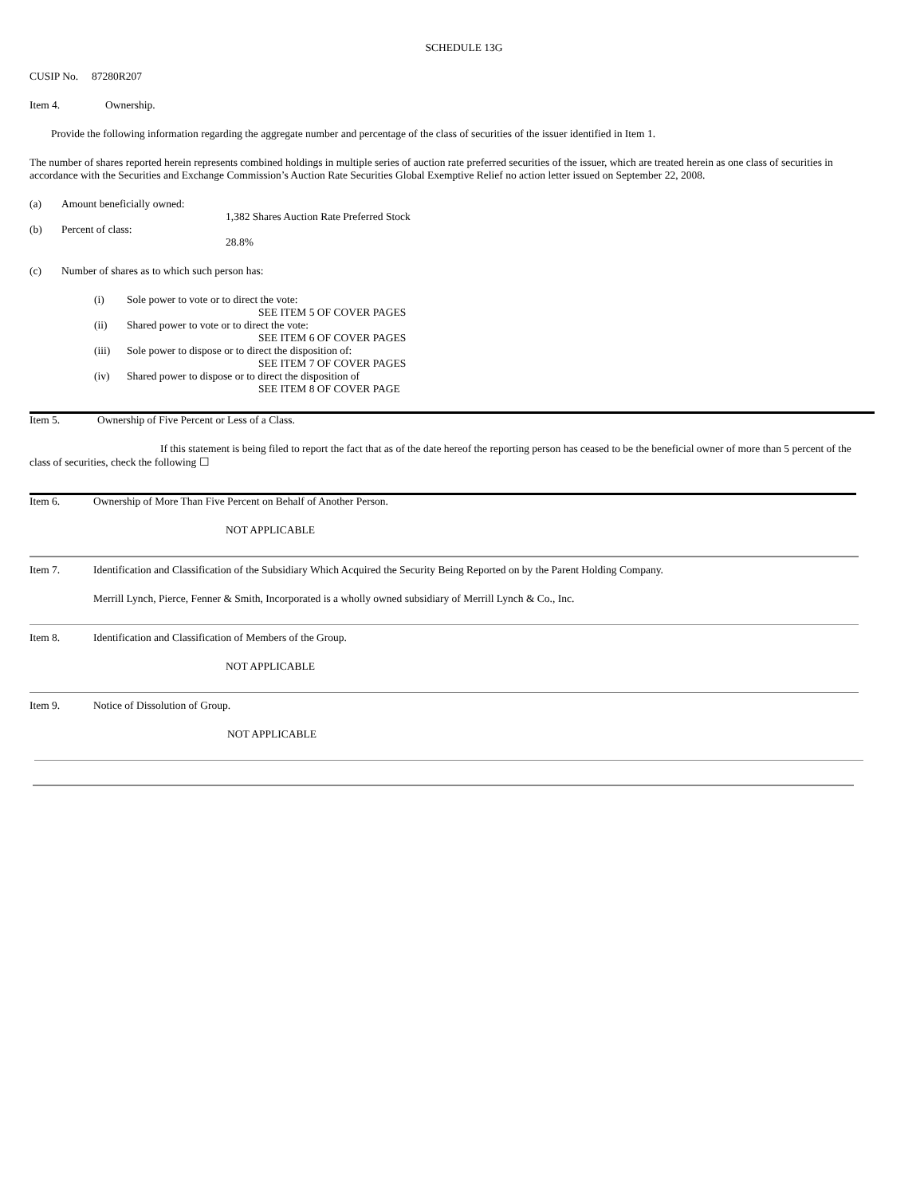SCHEDULE 13G
CUSIP No. 87280R207
Item 4. Ownership.
Provide the following information regarding the aggregate number and percentage of the class of securities of the issuer identified in Item 1.
The number of shares reported herein represents combined holdings in multiple series of auction rate preferred securities of the issuer, which are treated herein as one class of securities in accordance with the Securities and Exchange Commission’s Auction Rate Securities Global Exemptive Relief no action letter issued on September 22, 2008.
(a) Amount beneficially owned:
1,382 Shares Auction Rate Preferred Stock
(b) Percent of class:
28.8%
(c) Number of shares as to which such person has:
(i) Sole power to vote or to direct the vote:
SEE ITEM 5 OF COVER PAGES
(ii) Shared power to vote or to direct the vote:
SEE ITEM 6 OF COVER PAGES
(iii) Sole power to dispose or to direct the disposition of:
SEE ITEM 7 OF COVER PAGES
(iv) Shared power to dispose or to direct the disposition of
SEE ITEM 8 OF COVER PAGE
Item 5. Ownership of Five Percent or Less of a Class.
If this statement is being filed to report the fact that as of the date hereof the reporting person has ceased to be the beneficial owner of more than 5 percent of the class of securities, check the following ☐
Item 6. Ownership of More Than Five Percent on Behalf of Another Person.
NOT APPLICABLE
Item 7. Identification and Classification of the Subsidiary Which Acquired the Security Being Reported on by the Parent Holding Company.
Merrill Lynch, Pierce, Fenner & Smith, Incorporated is a wholly owned subsidiary of Merrill Lynch & Co., Inc.
Item 8. Identification and Classification of Members of the Group.
NOT APPLICABLE
Item 9. Notice of Dissolution of Group.
NOT APPLICABLE